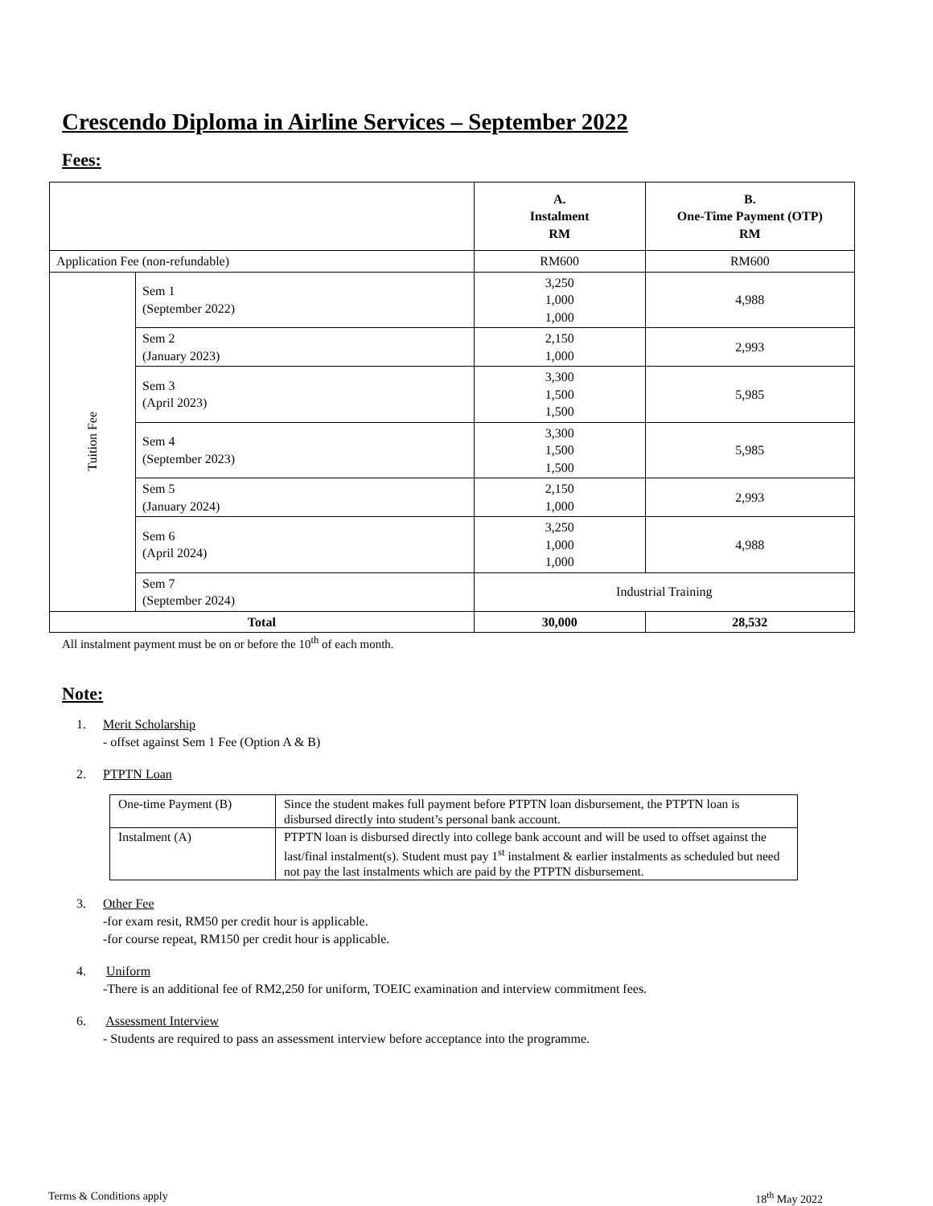Crescendo Diploma in Airline Services – September 2022
Fees:
| | | A. Instalment RM | B. One-Time Payment (OTP) RM |
| --- | --- | --- | --- |
| Application Fee (non-refundable) | | RM600 | RM600 |
| Tuition Fee | Sem 1 (September 2022) | 3,250 1,000 1,000 | 4,988 |
| | Sem 2 (January 2023) | 2,150 1,000 | 2,993 |
| | Sem 3 (April 2023) | 3,300 1,500 1,500 | 5,985 |
| | Sem 4 (September 2023) | 3,300 1,500 1,500 | 5,985 |
| | Sem 5 (January 2024) | 2,150 1,000 | 2,993 |
| | Sem 6 (April 2024) | 3,250 1,000 1,000 | 4,988 |
| | Sem 7 (September 2024) | Industrial Training | |
| Total | | 30,000 | 28,532 |
All instalment payment must be on or before the 10<sup>th</sup> of each month.
Note:
1. Merit Scholarship
- offset against Sem 1 Fee (Option A & B)
2. PTPTN Loan
| One-time Payment (B) | Since the student makes full payment before PTPTN loan disbursement, the PTPTN loan is disbursed directly into student’s personal bank account. |
| Instalment (A) | PTPTN loan is disbursed directly into college bank account and will be used to offset against the last/final instalment(s). Student must pay 1<sup>st</sup> instalment & earlier instalments as scheduled but need not pay the last instalments which are paid by the PTPTN disbursement. |
3. Other Fee
-for exam resit, RM50 per credit hour is applicable.
-for course repeat, RM150 per credit hour is applicable.
4. Uniform
-There is an additional fee of RM2,250 for uniform, TOEIC examination and interview commitment fees.
6. Assessment Interview
- Students are required to pass an assessment interview before acceptance into the programme.
Terms & Conditions apply 18<sup>th</sup> May 2022